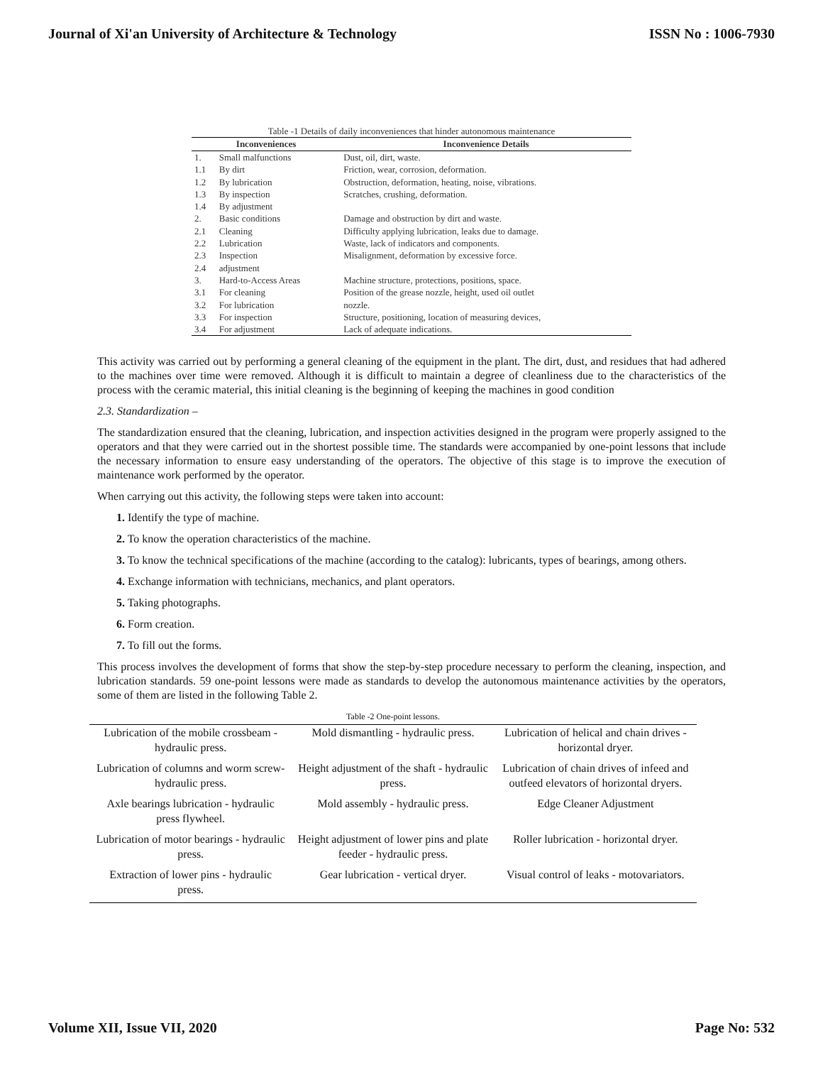Journal of Xi'an University of Architecture & Technology ISSN No : 1006-7930
Table -1 Details of daily inconveniences that hinder autonomous maintenance
| Inconveniences | | Inconvenience Details |
| --- | --- | --- |
| 1. | Small malfunctions | Dust, oil, dirt, waste. |
| 1.1 | By dirt | Friction, wear, corrosion, deformation. |
| 1.2 | By lubrication | Obstruction, deformation, heating, noise, vibrations. |
| 1.3 | By inspection | Scratches, crushing, deformation. |
| 1.4 | By adjustment | |
| 2. | Basic conditions | Damage and obstruction by dirt and waste. |
| 2.1 | Cleaning | Difficulty applying lubrication, leaks due to damage. |
| 2.2 | Lubrication | Waste, lack of indicators and components. |
| 2.3 | Inspection | Misalignment, deformation by excessive force. |
| 2.4 | adjustment | |
| 3. | Hard-to-Access Areas | Machine structure, protections, positions, space. |
| 3.1 | For cleaning | Position of the grease nozzle, height, used oil outlet |
| 3.2 | For lubrication | nozzle. |
| 3.3 | For inspection | Structure, positioning, location of measuring devices, |
| 3.4 | For adjustment | Lack of adequate indications. |
This activity was carried out by performing a general cleaning of the equipment in the plant. The dirt, dust, and residues that had adhered to the machines over time were removed. Although it is difficult to maintain a degree of cleanliness due to the characteristics of the process with the ceramic material, this initial cleaning is the beginning of keeping the machines in good condition
2.3. Standardization –
The standardization ensured that the cleaning, lubrication, and inspection activities designed in the program were properly assigned to the operators and that they were carried out in the shortest possible time. The standards were accompanied by one-point lessons that include the necessary information to ensure easy understanding of the operators. The objective of this stage is to improve the execution of maintenance work performed by the operator.
When carrying out this activity, the following steps were taken into account:
1. Identify the type of machine.
2. To know the operation characteristics of the machine.
3. To know the technical specifications of the machine (according to the catalog): lubricants, types of bearings, among others.
4. Exchange information with technicians, mechanics, and plant operators.
5. Taking photographs.
6. Form creation.
7. To fill out the forms.
This process involves the development of forms that show the step-by-step procedure necessary to perform the cleaning, inspection, and lubrication standards. 59 one-point lessons were made as standards to develop the autonomous maintenance activities by the operators, some of them are listed in the following Table 2.
Table -2 One-point lessons.
| Lubrication of the mobile crossbeam - hydraulic press. | Mold dismantling - hydraulic press. | Lubrication of helical and chain drives - horizontal dryer. |
| Lubrication of columns and worm screw-hydraulic press. | Height adjustment of the shaft - hydraulic press. | Lubrication of chain drives of infeed and outfeed elevators of horizontal dryers. |
| Axle bearings lubrication - hydraulic press flywheel. | Mold assembly - hydraulic press. | Edge Cleaner Adjustment |
| Lubrication of motor bearings - hydraulic press. | Height adjustment of lower pins and plate feeder - hydraulic press. | Roller lubrication - horizontal dryer. |
| Extraction of lower pins - hydraulic press. | Gear lubrication - vertical dryer. | Visual control of leaks - motovariators. |
Volume XII, Issue VII, 2020 Page No: 532